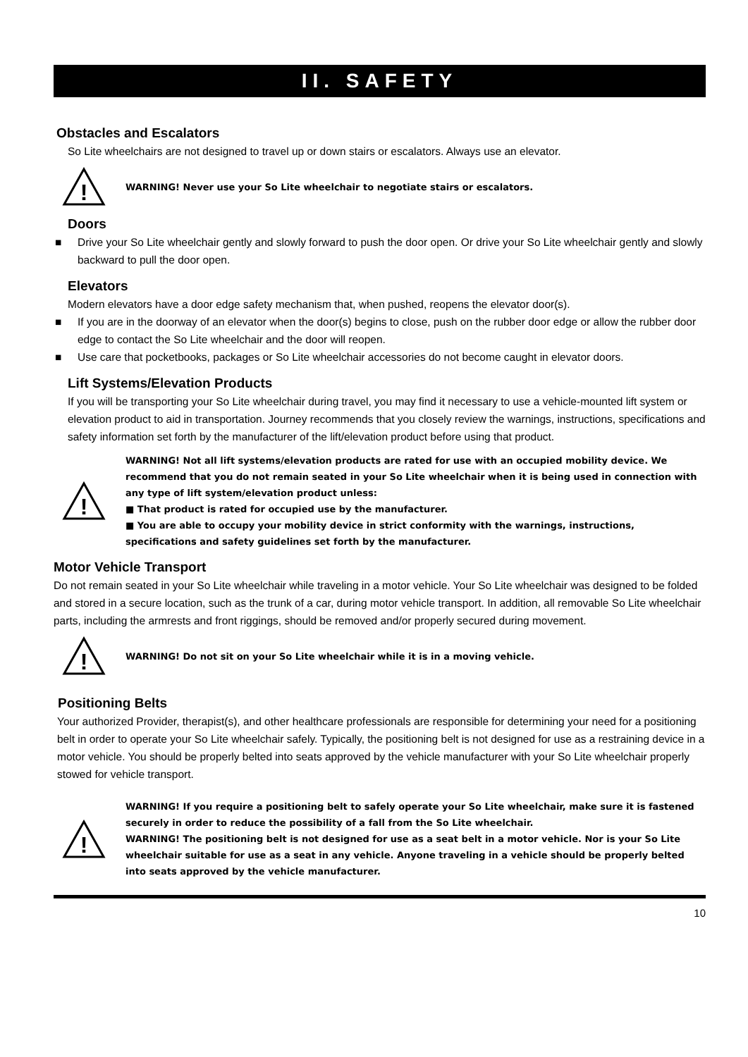II. SAFETY
Obstacles and Escalators
So Lite wheelchairs are not designed to travel up or down stairs or escalators. Always use an elevator.
!
WARNING! Never use your So Lite wheelchair to negotiate stairs or escalators.
Doors
■ Drive your So Lite wheelchair gently and slowly forward to push the door open. Or drive your So Lite wheelchair gently and slowly backward to pull the door open.
Elevators
Modern elevators have a door edge safety mechanism that, when pushed, reopens the elevator door(s).
■ If you are in the doorway of an elevator when the door(s) begins to close, push on the rubber door edge or allow the rubber door edge to contact the So Lite wheelchair and the door will reopen.
■ Use care that pocketbooks, packages or So Lite wheelchair accessories do not become caught in elevator doors.
Lift Systems/Elevation Products
If you will be transporting your So Lite wheelchair during travel, you may find it necessary to use a vehicle-mounted lift system or elevation product to aid in transportation. Journey recommends that you closely review the warnings, instructions, specifications and safety information set forth by the manufacturer of the lift/elevation product before using that product.
!
WARNING! Not all lift systems/elevation products are rated for use with an occupied mobility device. We recommend that you do not remain seated in your So Lite wheelchair when it is being used in connection with any type of lift system/elevation product unless:
■ That product is rated for occupied use by the manufacturer.
■ You are able to occupy your mobility device in strict conformity with the warnings, instructions, specifications and safety guidelines set forth by the manufacturer.
Motor Vehicle Transport
Do not remain seated in your So Lite wheelchair while traveling in a motor vehicle. Your So Lite wheelchair was designed to be folded and stored in a secure location, such as the trunk of a car, during motor vehicle transport. In addition, all removable So Lite wheelchair parts, including the armrests and front riggings, should be removed and/or properly secured during movement.
!
WARNING! Do not sit on your So Lite wheelchair while it is in a moving vehicle.
Positioning Belts
Your authorized Provider, therapist(s), and other healthcare professionals are responsible for determining your need for a positioning belt in order to operate your So Lite wheelchair safely. Typically, the positioning belt is not designed for use as a restraining device in a motor vehicle. You should be properly belted into seats approved by the vehicle manufacturer with your So Lite wheelchair properly stowed for vehicle transport.
!
WARNING! If you require a positioning belt to safely operate your So Lite wheelchair, make sure it is fastened securely in order to reduce the possibility of a fall from the So Lite wheelchair.
WARNING! The positioning belt is not designed for use as a seat belt in a motor vehicle. Nor is your So Lite wheelchair suitable for use as a seat in any vehicle. Anyone traveling in a vehicle should be properly belted into seats approved by the vehicle manufacturer.
10